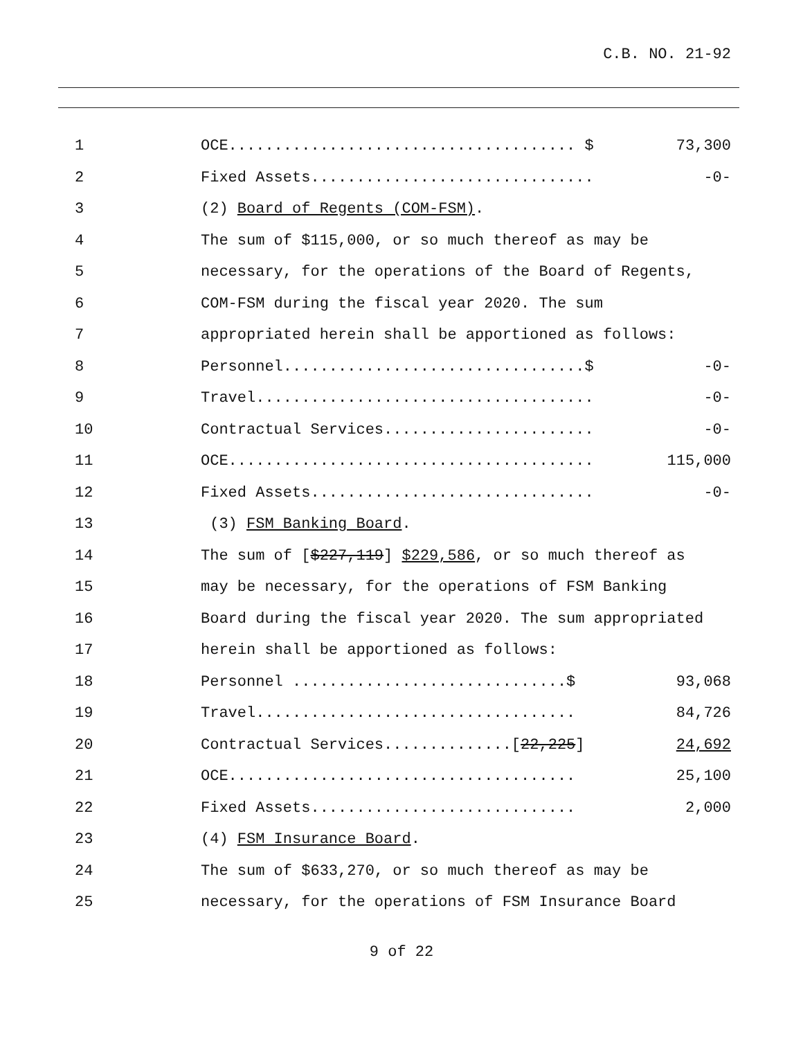C.B. NO. 21-92
1
OCE...................................... $
73,300
2
Fixed Assets...............................
-0-
3
(2) Board of Regents (COM-FSM).
4
The sum of $115,000, or so much thereof as may be
5
necessary, for the operations of the Board of Regents,
6
COM-FSM during the fiscal year 2020. The sum
7
appropriated herein shall be apportioned as follows:
8
Personnel.................................$
-0-
9
Travel.....................................
-0-
10
Contractual Services.......................
-0-
11
OCE........................................
115,000
12
Fixed Assets...............................
-0-
13
(3) FSM Banking Board.
14
The sum of [$227,119] $229,586, or so much thereof as
15
may be necessary, for the operations of FSM Banking
16
Board during the fiscal year 2020. The sum appropriated
17
herein shall be apportioned as follows:
18
Personnel ..............................$
93,068
19
Travel...................................
84,726
20
Contractual Services..............[22,225]
24,692
21
OCE......................................
25,100
22
Fixed Assets.............................
2,000
23
(4) FSM Insurance Board.
24
The sum of $633,270, or so much thereof as may be
25
necessary, for the operations of FSM Insurance Board
9 of 22